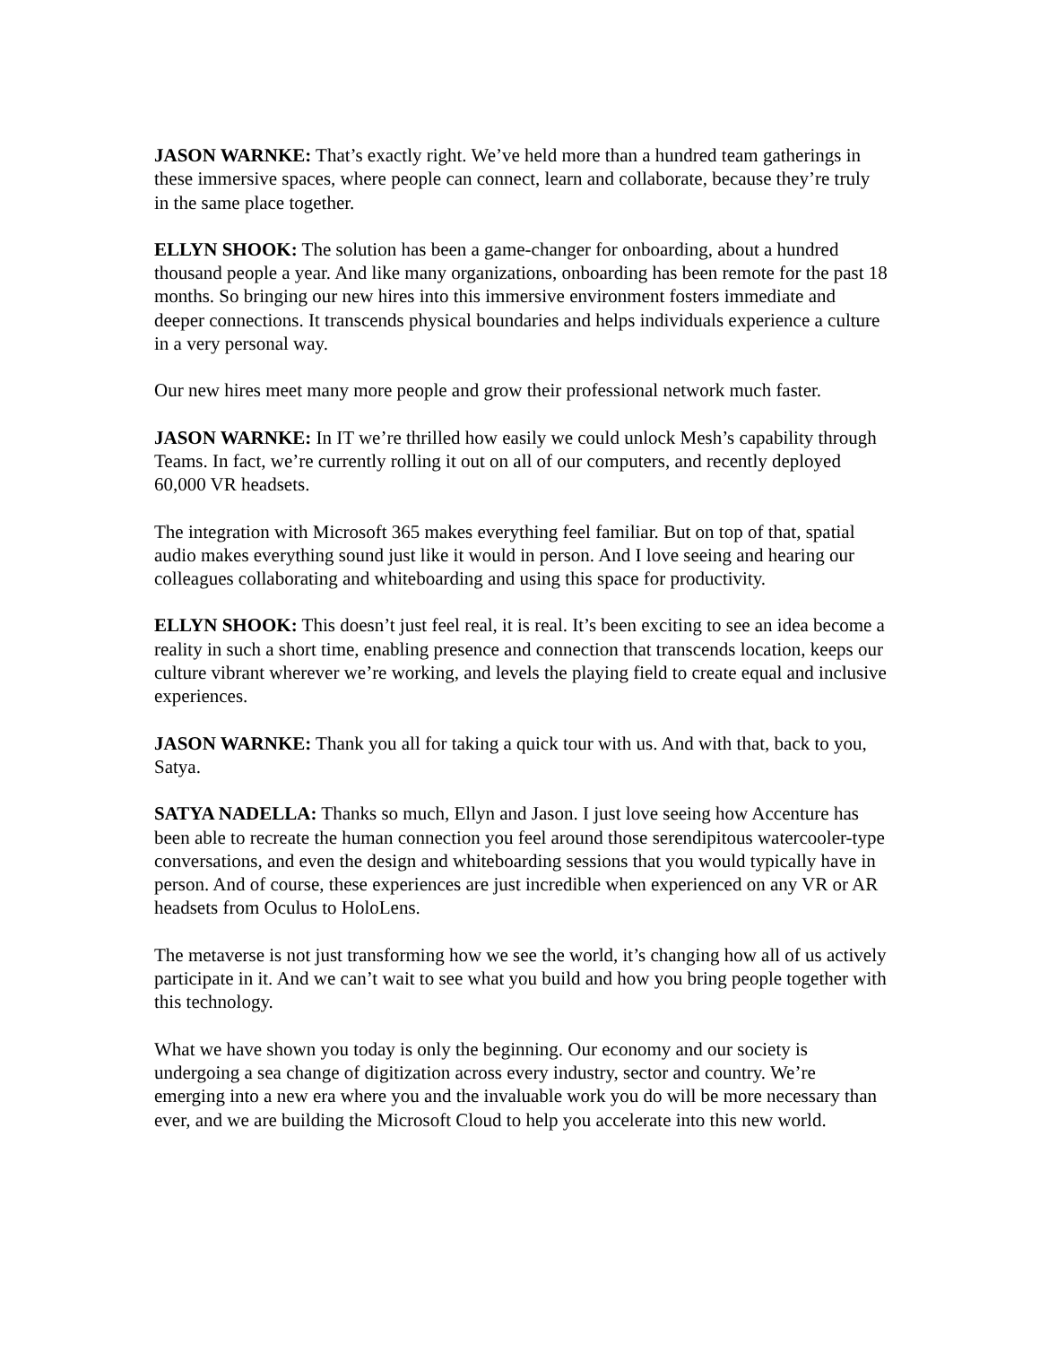JASON WARNKE: That’s exactly right. We’ve held more than a hundred team gatherings in these immersive spaces, where people can connect, learn and collaborate, because they’re truly in the same place together.
ELLYN SHOOK: The solution has been a game-changer for onboarding, about a hundred thousand people a year. And like many organizations, onboarding has been remote for the past 18 months. So bringing our new hires into this immersive environment fosters immediate and deeper connections. It transcends physical boundaries and helps individuals experience a culture in a very personal way.
Our new hires meet many more people and grow their professional network much faster.
JASON WARNKE: In IT we’re thrilled how easily we could unlock Mesh’s capability through Teams. In fact, we’re currently rolling it out on all of our computers, and recently deployed 60,000 VR headsets.
The integration with Microsoft 365 makes everything feel familiar. But on top of that, spatial audio makes everything sound just like it would in person. And I love seeing and hearing our colleagues collaborating and whiteboarding and using this space for productivity.
ELLYN SHOOK: This doesn’t just feel real, it is real. It’s been exciting to see an idea become a reality in such a short time, enabling presence and connection that transcends location, keeps our culture vibrant wherever we’re working, and levels the playing field to create equal and inclusive experiences.
JASON WARNKE: Thank you all for taking a quick tour with us. And with that, back to you, Satya.
SATYA NADELLA: Thanks so much, Ellyn and Jason. I just love seeing how Accenture has been able to recreate the human connection you feel around those serendipitous watercooler-type conversations, and even the design and whiteboarding sessions that you would typically have in person. And of course, these experiences are just incredible when experienced on any VR or AR headsets from Oculus to HoloLens.
The metaverse is not just transforming how we see the world, it’s changing how all of us actively participate in it. And we can’t wait to see what you build and how you bring people together with this technology.
What we have shown you today is only the beginning. Our economy and our society is undergoing a sea change of digitization across every industry, sector and country. We’re emerging into a new era where you and the invaluable work you do will be more necessary than ever, and we are building the Microsoft Cloud to help you accelerate into this new world.